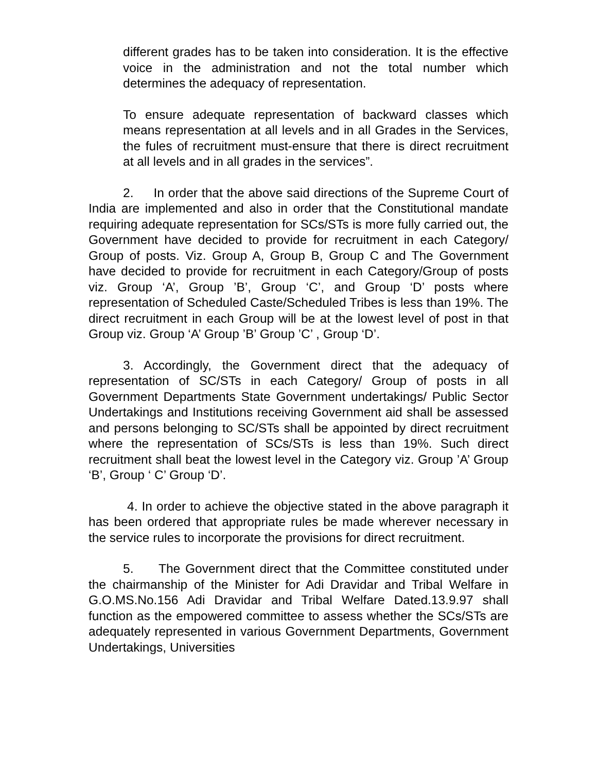different grades has to be taken into consideration. It is the effective voice in the administration and not the total number which determines the adequacy of representation.
To ensure adequate representation of backward classes which means representation at all levels and in all Grades in the Services, the fules of recruitment must-ensure that there is direct recruitment at all levels and in all grades in the services”.
2. In order that the above said directions of the Supreme Court of India are implemented and also in order that the Constitutional mandate requiring adequate representation for SCs/STs is more fully carried out, the Government have decided to provide for recruitment in each Category/ Group of posts. Viz. Group A, Group B, Group C and The Government have decided to provide for recruitment in each Category/Group of posts viz. Group ‘A’, Group ’B’, Group ‘C’, and Group ‘D’ posts where representation of Scheduled Caste/Scheduled Tribes is less than 19%. The direct recruitment in each Group will be at the lowest level of post in that Group viz. Group ‘A’ Group ’B’ Group ’C’ , Group ‘D’.
3. Accordingly, the Government direct that the adequacy of representation of SC/STs in each Category/ Group of posts in all Government Departments State Government undertakings/ Public Sector Undertakings and Institutions receiving Government aid shall be assessed and persons belonging to SC/STs shall be appointed by direct recruitment where the representation of SCs/STs is less than 19%. Such direct recruitment shall beat the lowest level in the Category viz. Group ’A’ Group ‘B’, Group ‘ C’ Group ‘D’.
4. In order to achieve the objective stated in the above paragraph it has been ordered that appropriate rules be made wherever necessary in the service rules to incorporate the provisions for direct recruitment.
5. The Government direct that the Committee constituted under the chairmanship of the Minister for Adi Dravidar and Tribal Welfare in G.O.MS.No.156 Adi Dravidar and Tribal Welfare Dated.13.9.97 shall function as the empowered committee to assess whether the SCs/STs are adequately represented in various Government Departments, Government Undertakings, Universities